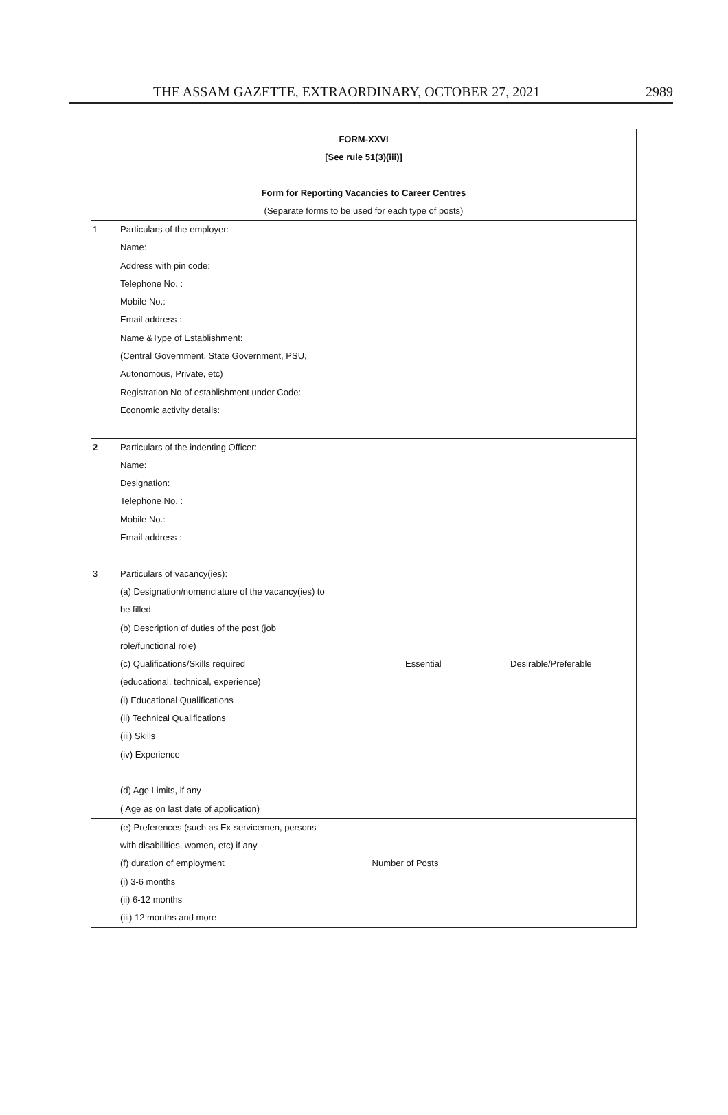THE ASSAM GAZETTE, EXTRAORDINARY, OCTOBER 27, 2021 2989
FORM-XXVI
[See rule 51(3)(iii)]
Form for Reporting Vacancies to Career Centres
(Separate forms to be used for each type of posts)
| 1 | Particulars of the employer: Name: Address with pin code: Telephone No. : Mobile No.: Email address : Name &Type of Establishment: (Central Government, State Government, PSU, Autonomous, Private, etc) Registration No of establishment under Code: Economic activity details: | |
| 2 | Particulars of the indenting Officer: Name: Designation: Telephone No. : Mobile No.: Email address : | |
| 3 | Particulars of vacancy(ies): (a) Designation/nomenclature of the vacancy(ies) to be filled (b) Description of duties of the post (job role/functional role) (c) Qualifications/Skills required (educational, technical, experience) (i) Educational Qualifications (ii) Technical Qualifications (iii) Skills (iv) Experience (d) Age Limits, if any ( Age as on last date of application) | Essential Desirable/Preferable |
| | (e) Preferences (such as Ex-servicemen, persons with disabilities, women, etc) if any (f) duration of employment (i) 3-6 months (ii) 6-12 months (iii) 12 months and more | Number of Posts |